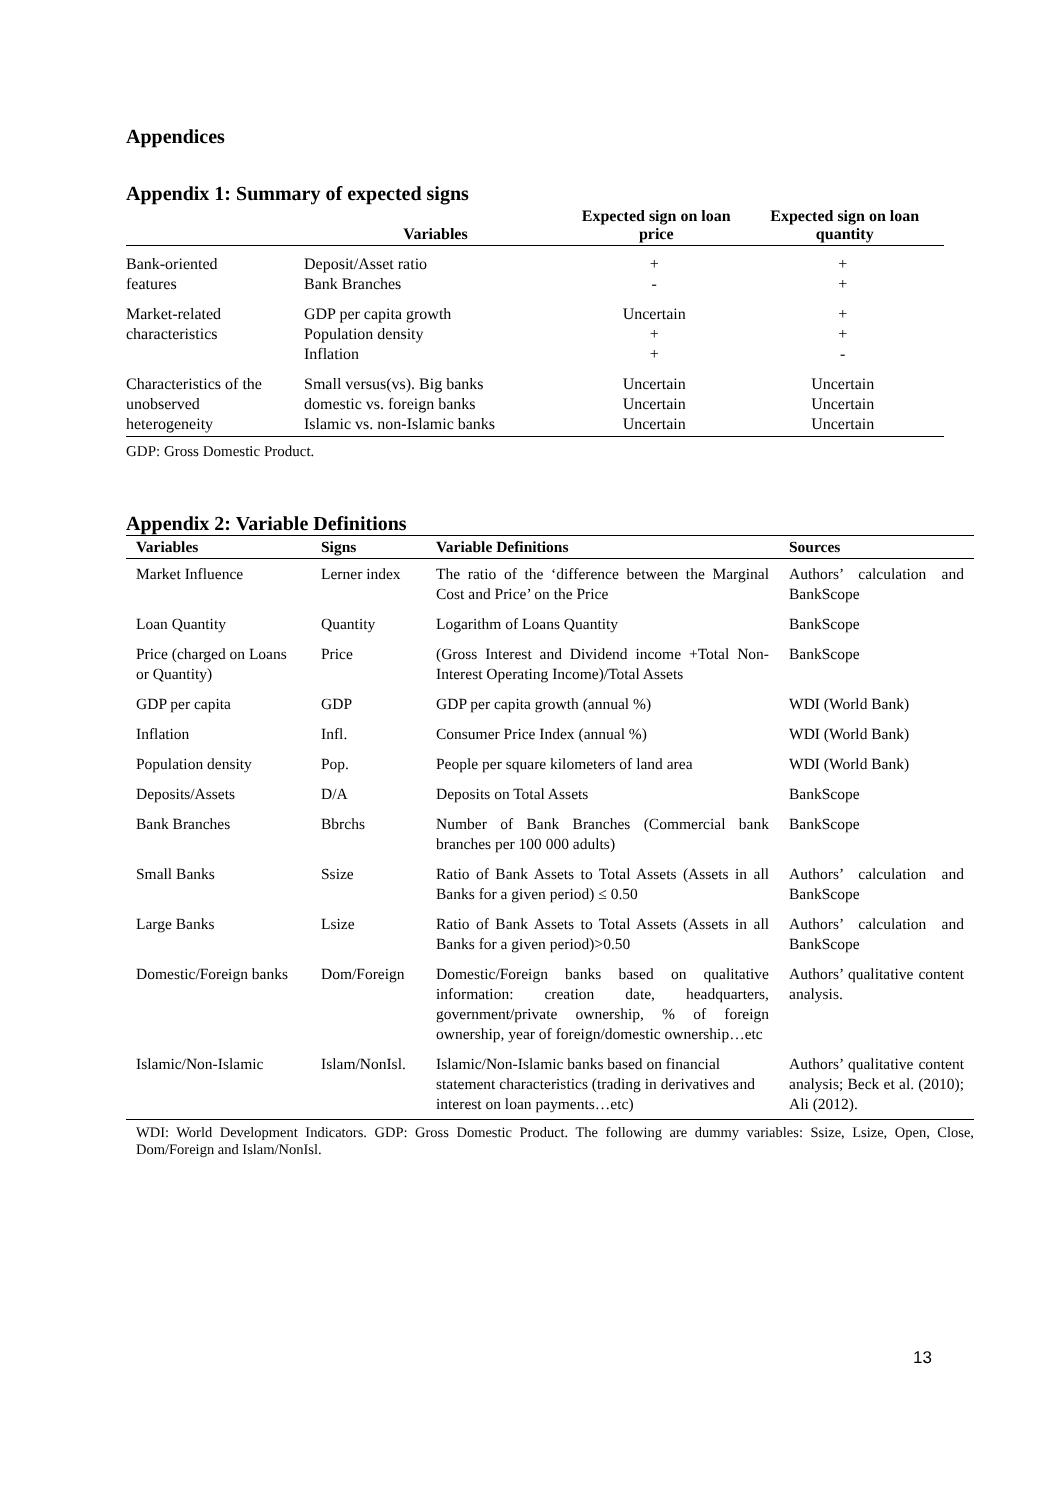Appendices
Appendix 1: Summary of expected signs
| | Variables | Expected sign on loan price | Expected sign on loan quantity |
| --- | --- | --- | --- |
| Bank-oriented features | Deposit/Asset ratio Bank Branches | + - | + + |
| Market-related characteristics | GDP per capita growth Population density Inflation | Uncertain + + | + + - |
| Characteristics of the unobserved heterogeneity | Small versus(vs). Big banks domestic vs. foreign banks Islamic vs. non-Islamic banks | Uncertain Uncertain Uncertain | Uncertain Uncertain Uncertain |
GDP: Gross Domestic Product.
Appendix 2: Variable Definitions
| Variables | Signs | Variable Definitions | Sources |
| --- | --- | --- | --- |
| Market Influence | Lerner index | The ratio of the ‘difference between the Marginal Cost and Price’ on the Price | Authors’ calculation and BankScope |
| Loan Quantity | Quantity | Logarithm of Loans Quantity | BankScope |
| Price (charged on Loans or Quantity) | Price | (Gross Interest and Dividend income +Total Non-Interest Operating Income)/Total Assets | BankScope |
| GDP per capita | GDP | GDP per capita growth (annual %) | WDI (World Bank) |
| Inflation | Infl. | Consumer Price Index (annual %) | WDI (World Bank) |
| Population density | Pop. | People per square kilometers of land area | WDI (World Bank) |
| Deposits/Assets | D/A | Deposits on Total Assets | BankScope |
| Bank Branches | Bbrchs | Number of Bank Branches (Commercial bank branches per 100 000 adults) | BankScope |
| Small Banks | Ssize | Ratio of Bank Assets to Total Assets (Assets in all Banks for a given period) ≤ 0.50 | Authors’ calculation and BankScope |
| Large Banks | Lsize | Ratio of Bank Assets to Total Assets (Assets in all Banks for a given period)>0.50 | Authors’ calculation and BankScope |
| Domestic/Foreign banks | Dom/Foreign | Domestic/Foreign banks based on qualitative information: creation date, headquarters, government/private ownership, % of foreign ownership, year of foreign/domestic ownership…etc | Authors’ qualitative content analysis. |
| Islamic/Non-Islamic | Islam/NonIsl. | Islamic/Non-Islamic banks based on financial statement characteristics (trading in derivatives and interest on loan payments…etc) | Authors’ qualitative content analysis; Beck et al. (2010); Ali (2012). |
WDI: World Development Indicators. GDP: Gross Domestic Product. The following are dummy variables: Ssize, Lsize, Open, Close, Dom/Foreign and Islam/NonIsl.
13